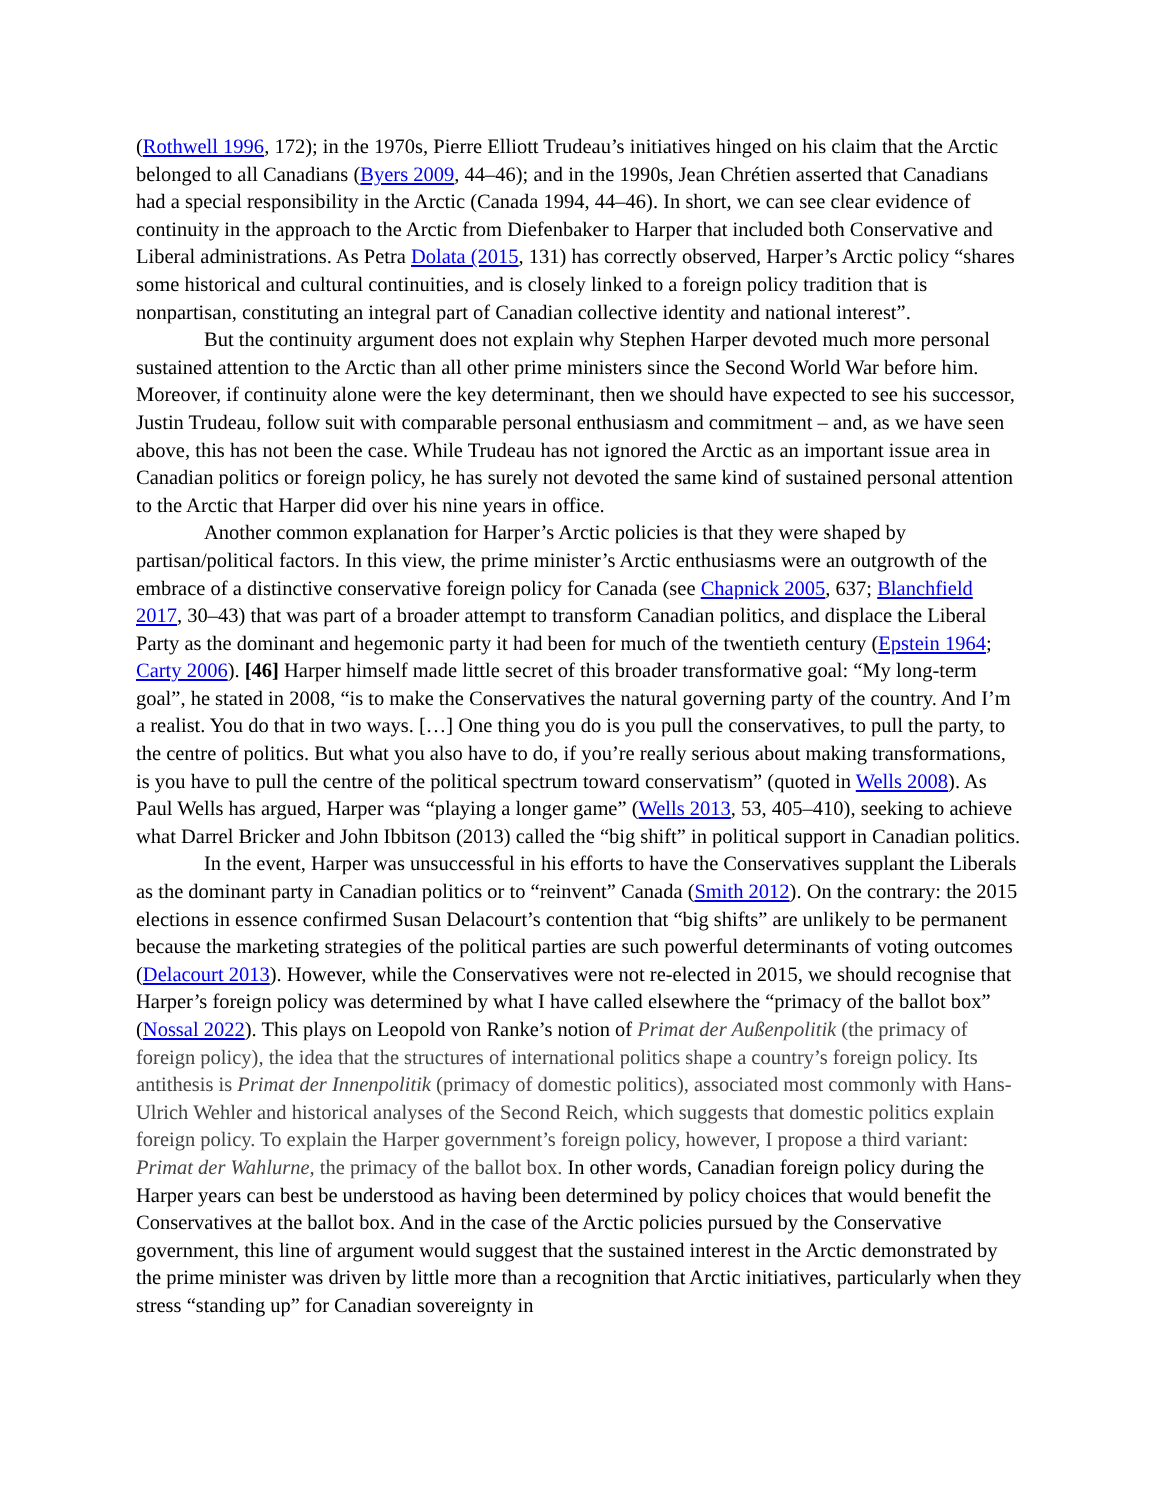(Rothwell 1996, 172); in the 1970s, Pierre Elliott Trudeau’s initiatives hinged on his claim that the Arctic belonged to all Canadians (Byers 2009, 44–46); and in the 1990s, Jean Chrétien asserted that Canadians had a special responsibility in the Arctic (Canada 1994, 44–46). In short, we can see clear evidence of continuity in the approach to the Arctic from Diefenbaker to Harper that included both Conservative and Liberal administrations. As Petra Dolata (2015, 131) has correctly observed, Harper’s Arctic policy “shares some historical and cultural continuities, and is closely linked to a foreign policy tradition that is nonpartisan, constituting an integral part of Canadian collective identity and national interest”.
But the continuity argument does not explain why Stephen Harper devoted much more personal sustained attention to the Arctic than all other prime ministers since the Second World War before him. Moreover, if continuity alone were the key determinant, then we should have expected to see his successor, Justin Trudeau, follow suit with comparable personal enthusiasm and commitment – and, as we have seen above, this has not been the case. While Trudeau has not ignored the Arctic as an important issue area in Canadian politics or foreign policy, he has surely not devoted the same kind of sustained personal attention to the Arctic that Harper did over his nine years in office.
Another common explanation for Harper’s Arctic policies is that they were shaped by partisan/political factors. In this view, the prime minister’s Arctic enthusiasms were an outgrowth of the embrace of a distinctive conservative foreign policy for Canada (see Chapnick 2005, 637; Blanchfield 2017, 30–43) that was part of a broader attempt to transform Canadian politics, and displace the Liberal Party as the dominant and hegemonic party it had been for much of the twentieth century (Epstein 1964; Carty 2006). [46] Harper himself made little secret of this broader transformative goal: “My long-term goal”, he stated in 2008, “is to make the Conservatives the natural governing party of the country. And I’m a realist. You do that in two ways. […] One thing you do is you pull the conservatives, to pull the party, to the centre of politics. But what you also have to do, if you’re really serious about making transformations, is you have to pull the centre of the political spectrum toward conservatism” (quoted in Wells 2008). As Paul Wells has argued, Harper was “playing a longer game” (Wells 2013, 53, 405–410), seeking to achieve what Darrel Bricker and John Ibbitson (2013) called the “big shift” in political support in Canadian politics.
In the event, Harper was unsuccessful in his efforts to have the Conservatives supplant the Liberals as the dominant party in Canadian politics or to “reinvent” Canada (Smith 2012). On the contrary: the 2015 elections in essence confirmed Susan Delacourt’s contention that “big shifts” are unlikely to be permanent because the marketing strategies of the political parties are such powerful determinants of voting outcomes (Delacourt 2013). However, while the Conservatives were not re-elected in 2015, we should recognise that Harper’s foreign policy was determined by what I have called elsewhere the “primacy of the ballot box” (Nossal 2022). This plays on Leopold von Ranke’s notion of Primat der Außenpolitik (the primacy of foreign policy), the idea that the structures of international politics shape a country’s foreign policy. Its antithesis is Primat der Innenpolitik (primacy of domestic politics), associated most commonly with Hans-Ulrich Wehler and historical analyses of the Second Reich, which suggests that domestic politics explain foreign policy. To explain the Harper government’s foreign policy, however, I propose a third variant: Primat der Wahlurne, the primacy of the ballot box. In other words, Canadian foreign policy during the Harper years can best be understood as having been determined by policy choices that would benefit the Conservatives at the ballot box. And in the case of the Arctic policies pursued by the Conservative government, this line of argument would suggest that the sustained interest in the Arctic demonstrated by the prime minister was driven by little more than a recognition that Arctic initiatives, particularly when they stress “standing up” for Canadian sovereignty in